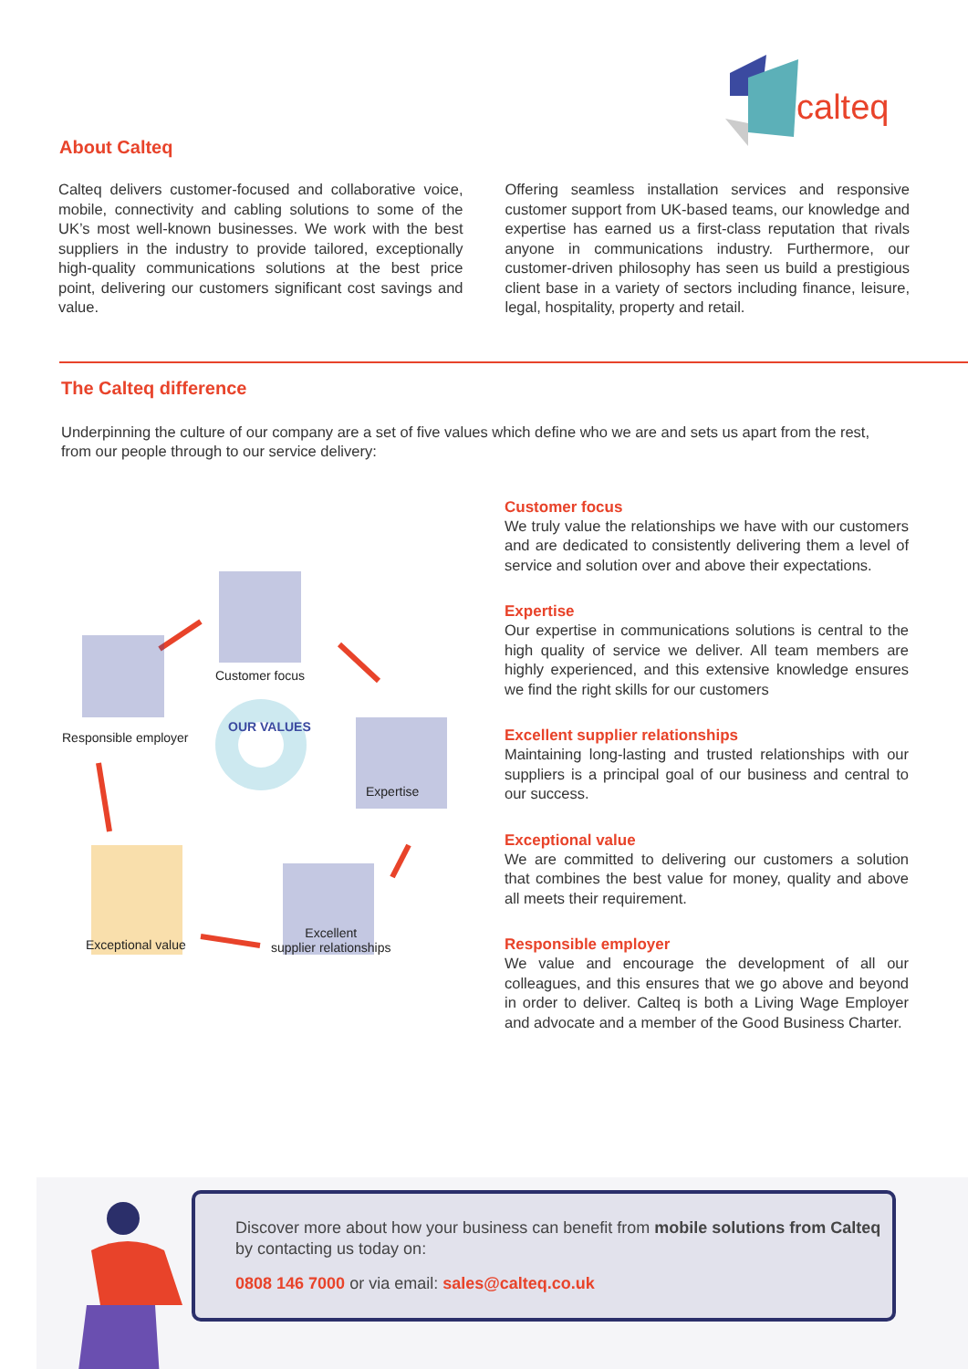calteq
About Calteq
Calteq delivers customer-focused and collaborative voice, mobile, connectivity and cabling solutions to some of the UK’s most well-known businesses. We work with the best suppliers in the industry to provide tailored, exceptionally high-quality communications solutions at the best price point, delivering our customers significant cost savings and value.
Offering seamless installation services and responsive customer support from UK-based teams, our knowledge and expertise has earned us a first-class reputation that rivals anyone in communications industry. Furthermore, our customer-driven philosophy has seen us build a prestigious client base in a variety of sectors including finance, leisure, legal, hospitality, property and retail.
The Calteq difference
Underpinning the culture of our company are a set of five values which define who we are and sets us apart from the rest, from our people through to our service delivery:
OUR VALUES
Customer focus
Responsible employer
Expertise
Exceptional value
Excellent
supplier relationships
Customer focus
We truly value the relationships we have with our customers and are dedicated to consistently delivering them a level of service and solution over and above their expectations.
Expertise
Our expertise in communications solutions is central to the high quality of service we deliver. All team members are highly experienced, and this extensive knowledge ensures we find the right skills for our customers
Excellent supplier relationships
Maintaining long-lasting and trusted relationships with our suppliers is a principal goal of our business and central to our success.
Exceptional value
We are committed to delivering our customers a solution that combines the best value for money, quality and above all meets their requirement.
Responsible employer
We value and encourage the development of all our colleagues, and this ensures that we go above and beyond in order to deliver. Calteq is both a Living Wage Employer and advocate and a member of the Good Business Charter.
Discover more about how your business can benefit from mobile solutions from Calteq by contacting us today on:
0808 146 7000 or via email: sales@calteq.co.uk